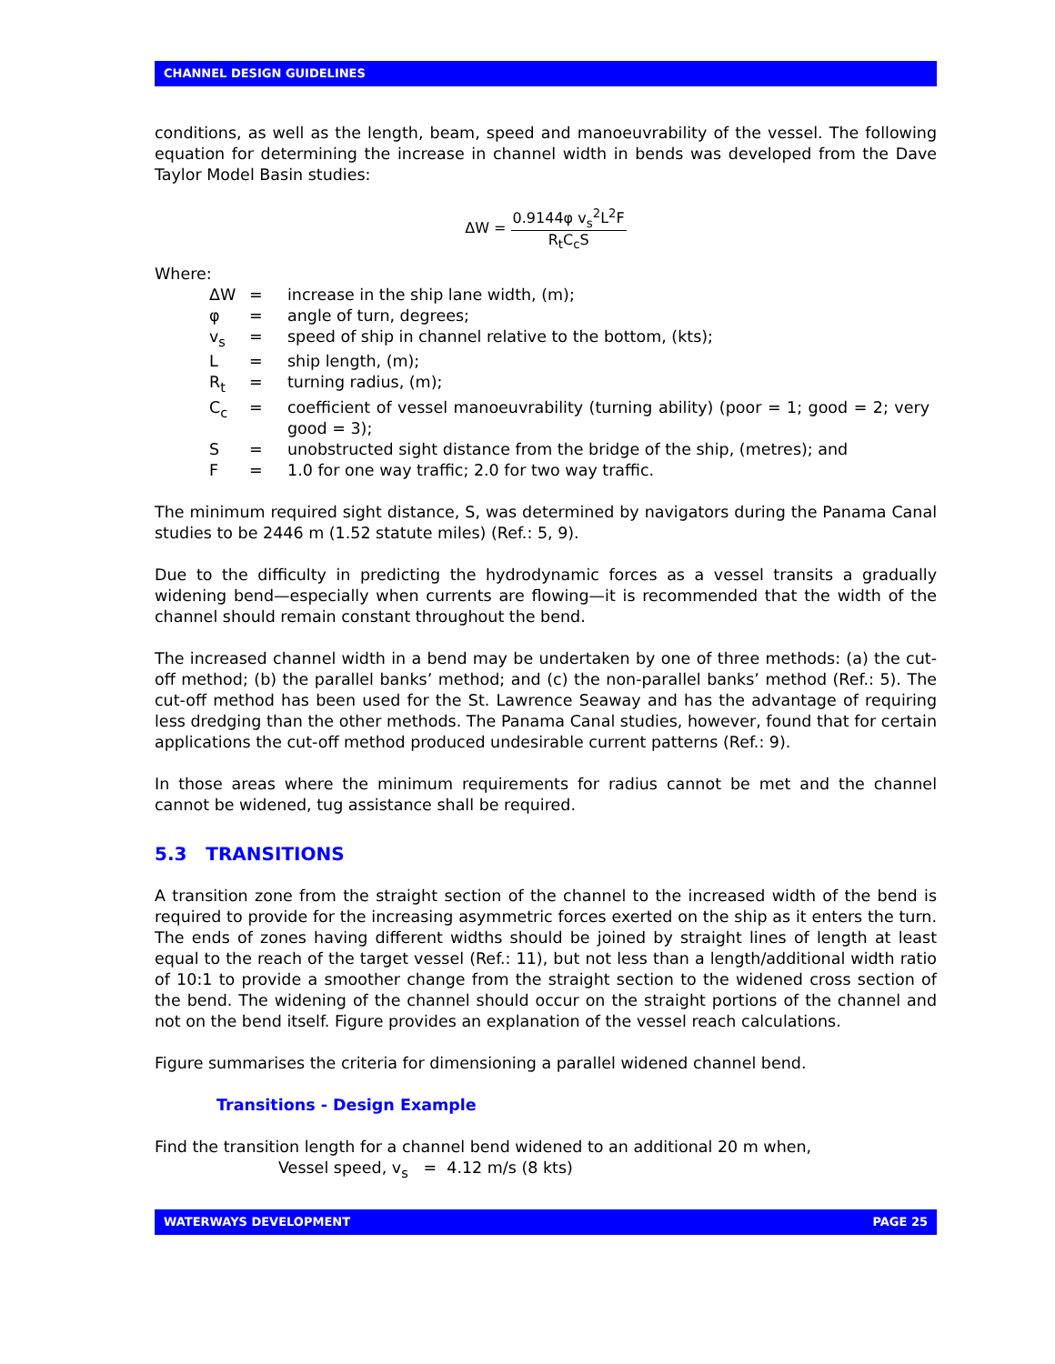CHANNEL DESIGN GUIDELINES
conditions, as well as the length, beam, speed and manoeuvrability of the vessel. The following equation for determining the increase in channel width in bends was developed from the Dave Taylor Model Basin studies:
ΔW = 0.9144φ v<sub>s</sub><sup>2</sup>L<sup>2</sup>F R<sub>t</sub>C<sub>c</sub>S
Where:
| ΔW | = | increase in the ship lane width, (m); |
| φ | = | angle of turn, degrees; |
| v<sub>s</sub> | = | speed of ship in channel relative to the bottom, (kts); |
| L | = | ship length, (m); |
| R<sub>t</sub> | = | turning radius, (m); |
| C<sub>c</sub> | = | coefficient of vessel manoeuvrability (turning ability) (poor = 1; good = 2; very good = 3); |
| S | = | unobstructed sight distance from the bridge of the ship, (metres); and |
| F | = | 1.0 for one way traffic; 2.0 for two way traffic. |
The minimum required sight distance, S, was determined by navigators during the Panama Canal studies to be 2446 m (1.52 statute miles) (Ref.: 5, 9).
Due to the difficulty in predicting the hydrodynamic forces as a vessel transits a gradually widening bend—especially when currents are flowing—it is recommended that the width of the channel should remain constant throughout the bend.
The increased channel width in a bend may be undertaken by one of three methods: (a) the cut-off method; (b) the parallel banks’ method; and (c) the non-parallel banks’ method (Ref.: 5). The cut-off method has been used for the St. Lawrence Seaway and has the advantage of requiring less dredging than the other methods. The Panama Canal studies, however, found that for certain applications the cut-off method produced undesirable current patterns (Ref.: 9).
In those areas where the minimum requirements for radius cannot be met and the channel cannot be widened, tug assistance shall be required.
5.3 TRANSITIONS
A transition zone from the straight section of the channel to the increased width of the bend is required to provide for the increasing asymmetric forces exerted on the ship as it enters the turn. The ends of zones having different widths should be joined by straight lines of length at least equal to the reach of the target vessel (Ref.: 11), but not less than a length/additional width ratio of 10:1 to provide a smoother change from the straight section to the widened cross section of the bend. The widening of the channel should occur on the straight portions of the channel and not on the bend itself. Figure provides an explanation of the vessel reach calculations.
Figure summarises the criteria for dimensioning a parallel widened channel bend.
Transitions - Design Example
Find the transition length for a channel bend widened to an additional 20 m when,
Vessel speed, v<sub>s</sub> = 4.12 m/s (8 kts)
WATERWAYS DEVELOPMENT PAGE 25